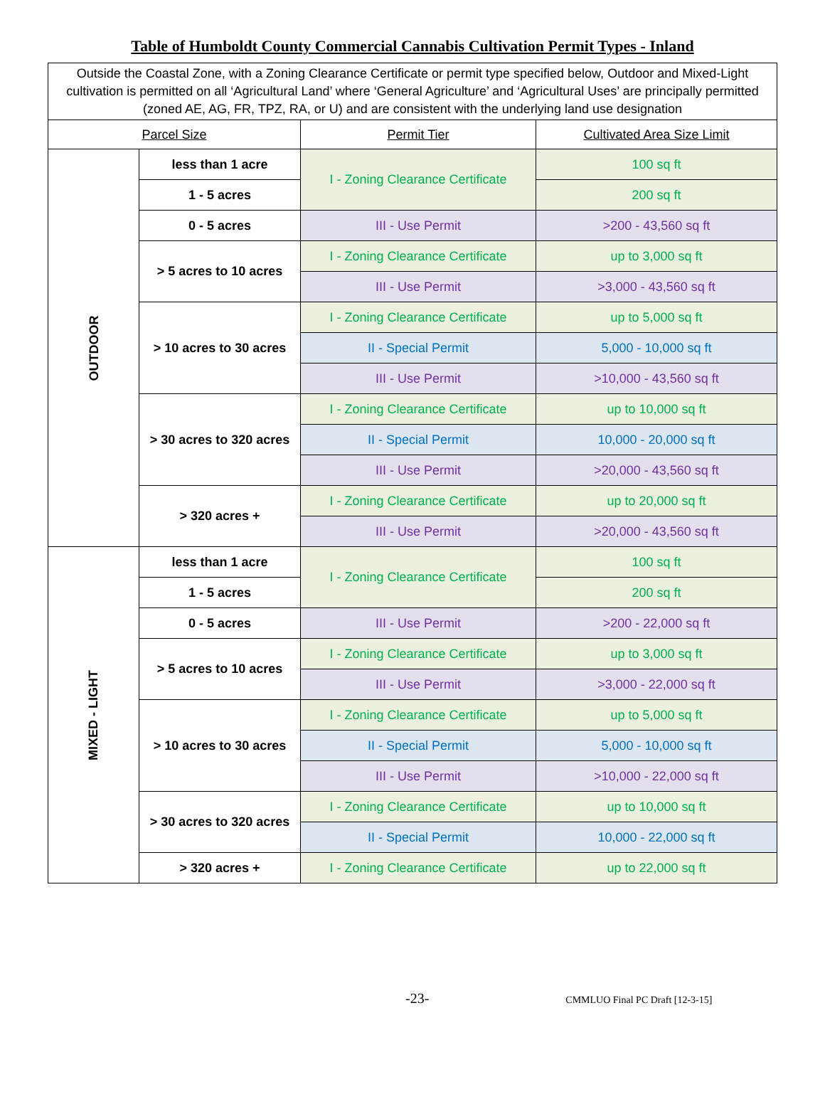Table of Humboldt County Commercial Cannabis Cultivation Permit Types - Inland
| Outside the Coastal Zone, with a Zoning Clearance Certificate or permit type specified below, Outdoor and Mixed-Light cultivation is permitted on all ‘Agricultural Land’ where ‘General Agriculture’ and ‘Agricultural Uses’ are principally permitted (zoned AE, AG, FR, TPZ, RA, or U) and are consistent with the underlying land use designation | | | |
| --- | --- | --- | --- |
| Parcel Size | | Permit Tier | Cultivated Area Size Limit |
| OUTDOOR | less than 1 acre | I - Zoning Clearance Certificate | 100 sq ft |
| | 1 - 5 acres | | 200 sq ft |
| | 0 - 5 acres | III - Use Permit | >200 - 43,560 sq ft |
| | > 5 acres to 10 acres | I - Zoning Clearance Certificate | up to 3,000 sq ft |
| | | III - Use Permit | >3,000 - 43,560 sq ft |
| | > 10 acres to 30 acres | I - Zoning Clearance Certificate | up to 5,000 sq ft |
| | | II - Special Permit | 5,000 - 10,000 sq ft |
| | | III - Use Permit | >10,000 - 43,560 sq ft |
| | > 30 acres to 320 acres | I - Zoning Clearance Certificate | up to 10,000 sq ft |
| | | II - Special Permit | 10,000 - 20,000 sq ft |
| | | III - Use Permit | >20,000 - 43,560 sq ft |
| | > 320 acres + | I - Zoning Clearance Certificate | up to 20,000 sq ft |
| | | III - Use Permit | >20,000 - 43,560 sq ft |
| MIXED - LIGHT | less than 1 acre | I - Zoning Clearance Certificate | 100 sq ft |
| | 1 - 5 acres | | 200 sq ft |
| | 0 - 5 acres | III - Use Permit | >200 - 22,000 sq ft |
| | > 5 acres to 10 acres | I - Zoning Clearance Certificate | up to 3,000 sq ft |
| | | III - Use Permit | >3,000 - 22,000 sq ft |
| | > 10 acres to 30 acres | I - Zoning Clearance Certificate | up to 5,000 sq ft |
| | | II - Special Permit | 5,000 - 10,000 sq ft |
| | | III - Use Permit | >10,000 - 22,000 sq ft |
| | > 30 acres to 320 acres | I - Zoning Clearance Certificate | up to 10,000 sq ft |
| | | II - Special Permit | 10,000 - 22,000 sq ft |
| | > 320 acres + | I - Zoning Clearance Certificate | up to 22,000 sq ft |
-23-
CMMLUO Final PC Draft [12-3-15]